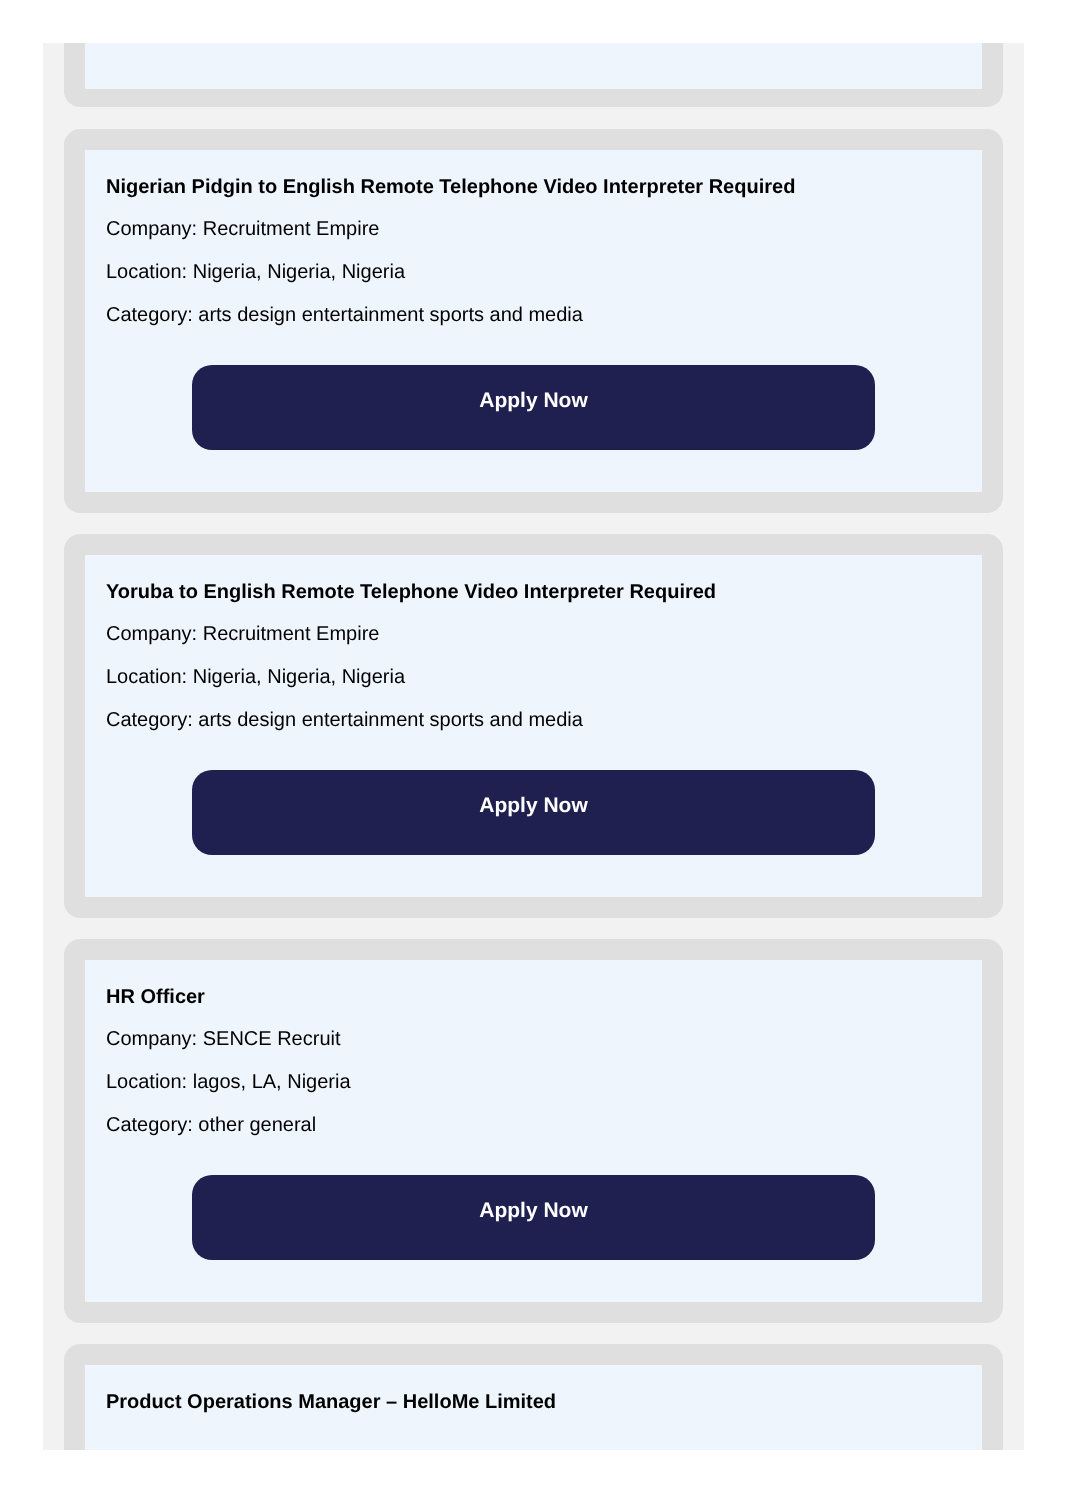Nigerian Pidgin to English Remote Telephone Video Interpreter Required
Company: Recruitment Empire
Location: Nigeria, Nigeria, Nigeria
Category: arts design entertainment sports and media
Apply Now
Yoruba to English Remote Telephone Video Interpreter Required
Company: Recruitment Empire
Location: Nigeria, Nigeria, Nigeria
Category: arts design entertainment sports and media
Apply Now
HR Officer
Company: SENCE Recruit
Location: lagos, LA, Nigeria
Category: other general
Apply Now
Product Operations Manager – HelloMe Limited